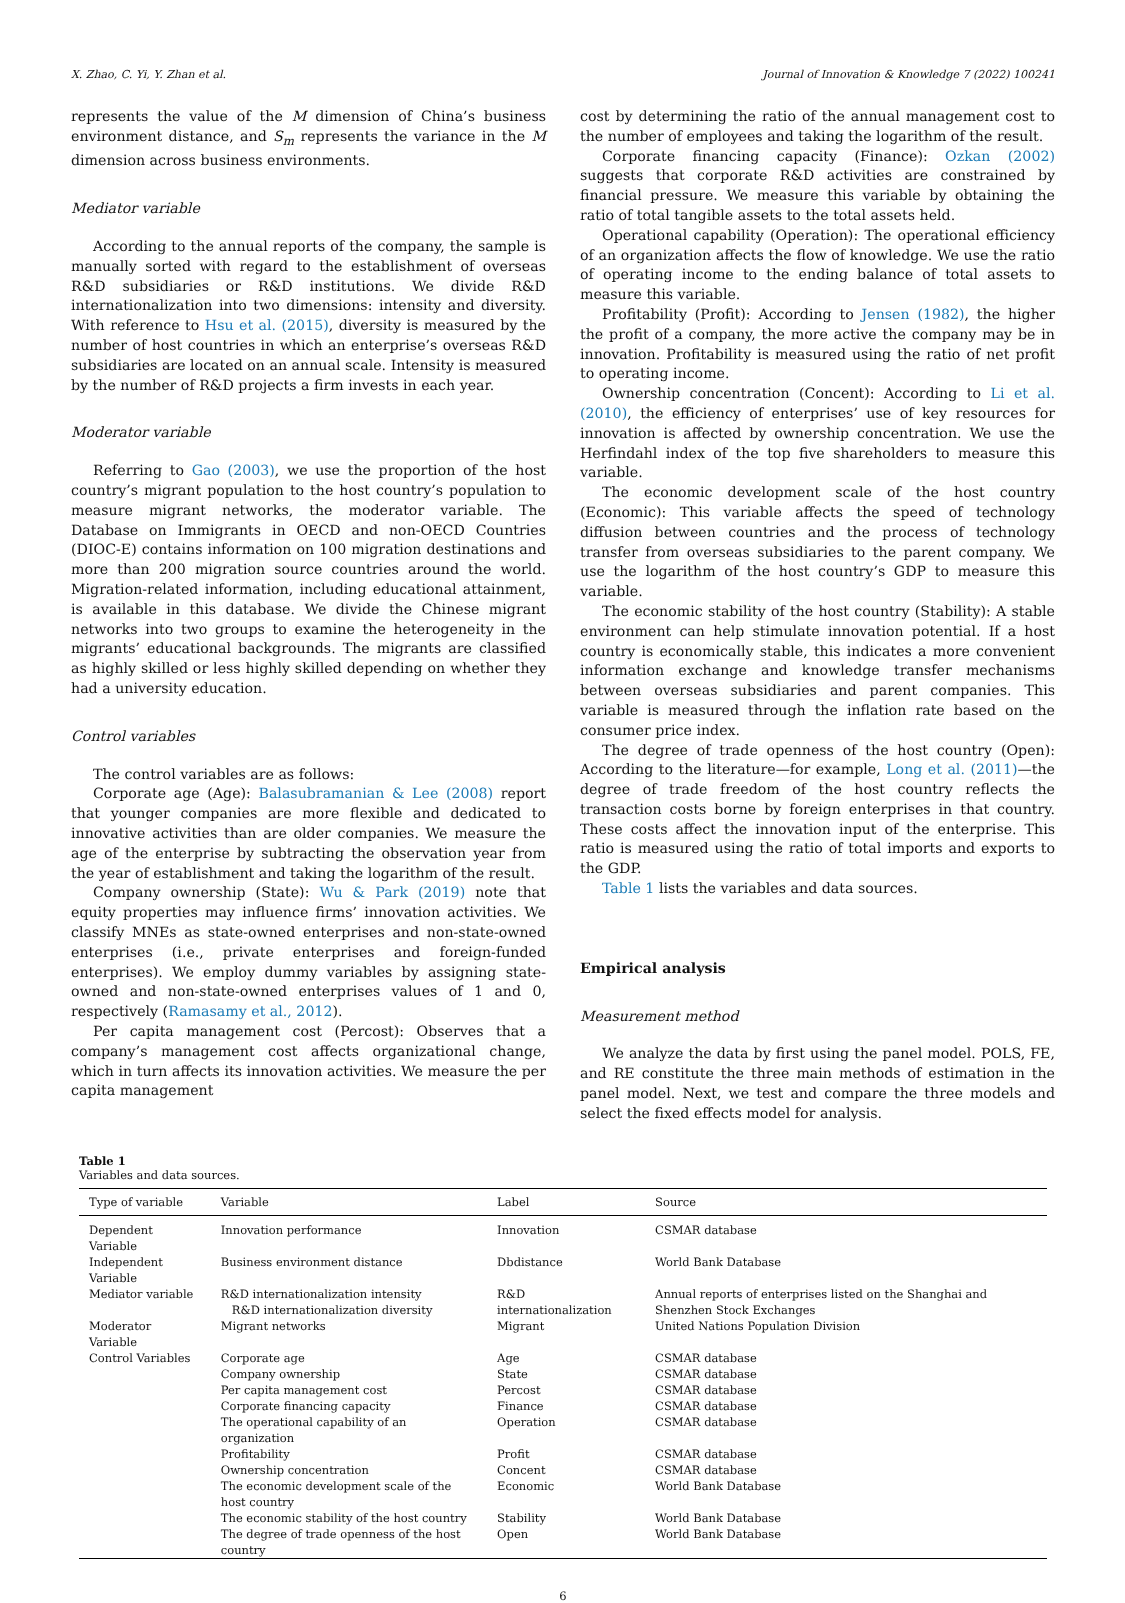X. Zhao, C. Yi, Y. Zhan et al. Journal of Innovation & Knowledge 7 (2022) 100241
represents the value of the M dimension of China’s business environment distance, and S<sub>m</sub> represents the variance in the M dimension across business environments.
Mediator variable
According to the annual reports of the company, the sample is manually sorted with regard to the establishment of overseas R&D subsidiaries or R&D institutions. We divide R&D internationalization into two dimensions: intensity and diversity. With reference to Hsu et al. (2015), diversity is measured by the number of host countries in which an enterprise’s overseas R&D subsidiaries are located on an annual scale. Intensity is measured by the number of R&D projects a firm invests in each year.
Moderator variable
Referring to Gao (2003), we use the proportion of the host country’s migrant population to the host country’s population to measure migrant networks, the moderator variable. The Database on Immigrants in OECD and non-OECD Countries (DIOC-E) contains information on 100 migration destinations and more than 200 migration source countries around the world. Migration-related information, including educational attainment, is available in this database. We divide the Chinese migrant networks into two groups to examine the heterogeneity in the migrants’ educational backgrounds. The migrants are classified as highly skilled or less highly skilled depending on whether they had a university education.
Control variables
The control variables are as follows:
Corporate age (Age): Balasubramanian & Lee (2008) report that younger companies are more flexible and dedicated to innovative activities than are older companies. We measure the age of the enterprise by subtracting the observation year from the year of establishment and taking the logarithm of the result.
Company ownership (State): Wu & Park (2019) note that equity properties may influence firms’ innovation activities. We classify MNEs as state-owned enterprises and non-state-owned enterprises (i.e., private enterprises and foreign-funded enterprises). We employ dummy variables by assigning state-owned and non-state-owned enterprises values of 1 and 0, respectively (Ramasamy et al., 2012).
Per capita management cost (Percost): Observes that a company’s management cost affects organizational change, which in turn affects its innovation activities. We measure the per capita management
cost by determining the ratio of the annual management cost to the number of employees and taking the logarithm of the result.
Corporate financing capacity (Finance): Ozkan (2002) suggests that corporate R&D activities are constrained by financial pressure. We measure this variable by obtaining the ratio of total tangible assets to the total assets held.
Operational capability (Operation): The operational efficiency of an organization affects the flow of knowledge. We use the ratio of operating income to the ending balance of total assets to measure this variable.
Profitability (Profit): According to Jensen (1982), the higher the profit of a company, the more active the company may be in innovation. Profitability is measured using the ratio of net profit to operating income.
Ownership concentration (Concent): According to Li et al. (2010), the efficiency of enterprises’ use of key resources for innovation is affected by ownership concentration. We use the Herfindahl index of the top five shareholders to measure this variable.
The economic development scale of the host country (Economic): This variable affects the speed of technology diffusion between countries and the process of technology transfer from overseas subsidiaries to the parent company. We use the logarithm of the host country’s GDP to measure this variable.
The economic stability of the host country (Stability): A stable environment can help stimulate innovation potential. If a host country is economically stable, this indicates a more convenient information exchange and knowledge transfer mechanisms between overseas subsidiaries and parent companies. This variable is measured through the inflation rate based on the consumer price index.
The degree of trade openness of the host country (Open): According to the literature—for example, Long et al. (2011)—the degree of trade freedom of the host country reflects the transaction costs borne by foreign enterprises in that country. These costs affect the innovation input of the enterprise. This ratio is measured using the ratio of total imports and exports to the GDP.
Table 1 lists the variables and data sources.
Empirical analysis
Measurement method
We analyze the data by first using the panel model. POLS, FE, and RE constitute the three main methods of estimation in the panel model. Next, we test and compare the three models and select the fixed effects model for analysis.
Table 1
Variables and data sources.
| Type of variable | Variable | Label | Source |
| --- | --- | --- | --- |
| Dependent Variable | Innovation performance | Innovation | CSMAR database |
| Independent Variable | Business environment distance | Dbdistance | World Bank Database |
| Mediator variable | R&D internationalization intensity R&D internationalization diversity | R&D internationalization | Annual reports of enterprises listed on the Shanghai and Shenzhen Stock Exchanges |
| Moderator Variable | Migrant networks | Migrant | United Nations Population Division |
| Control Variables | Corporate age | Age | CSMAR database |
| | Company ownership | State | CSMAR database |
| | Per capita management cost | Percost | CSMAR database |
| | Corporate financing capacity | Finance | CSMAR database |
| | The operational capability of an organization | Operation | CSMAR database |
| | Profitability | Profit | CSMAR database |
| | Ownership concentration | Concent | CSMAR database |
| | The economic development scale of the host country | Economic | World Bank Database |
| | The economic stability of the host country | Stability | World Bank Database |
| | The degree of trade openness of the host country | Open | World Bank Database |
6